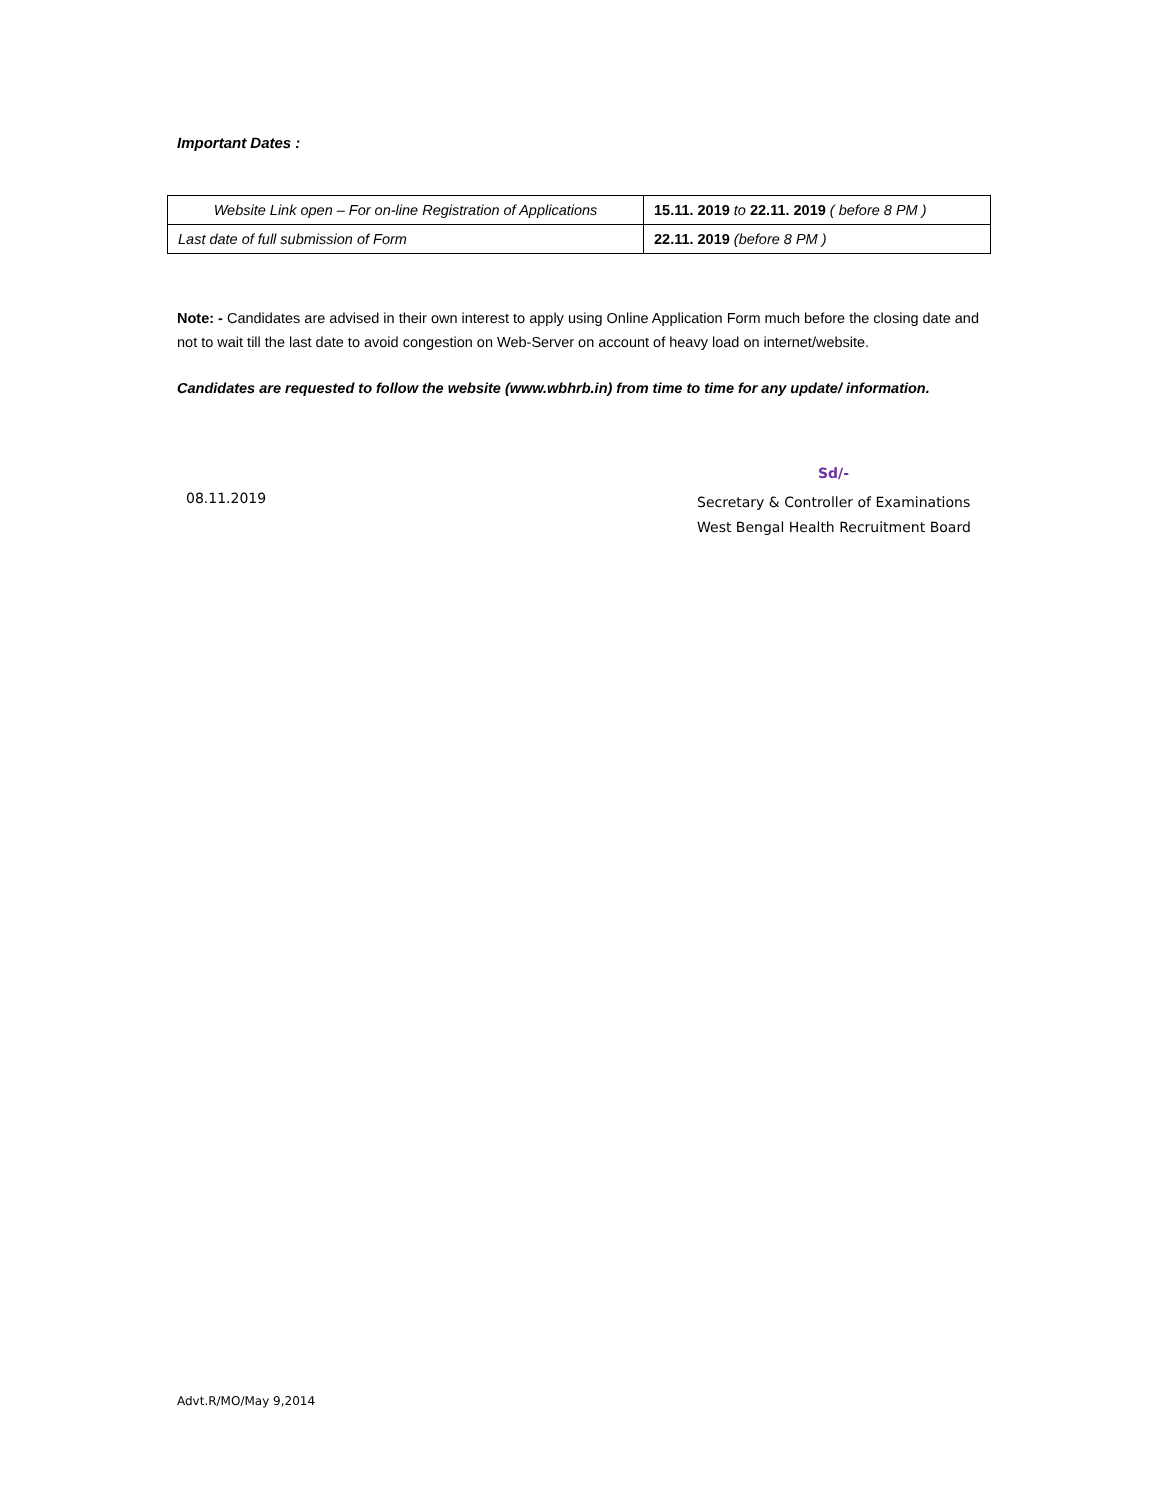Important Dates :
| Website Link open – For on-line Registration of Applications | 15.11. 2019 to 22.11. 2019 ( before 8 PM ) |
| Last date of full submission of Form | 22.11. 2019 (before 8 PM ) |
Note: - Candidates are advised in their own interest to apply using Online Application Form much before the closing date and not to wait till the last date to avoid congestion on Web-Server on account of heavy load on internet/website.
Candidates are requested to follow the website (www.wbhrb.in) from time to time for any update/ information.
Sd/-
08.11.2019
Secretary & Controller of Examinations
West Bengal Health Recruitment Board
Advt.R/MO/May 9,2014